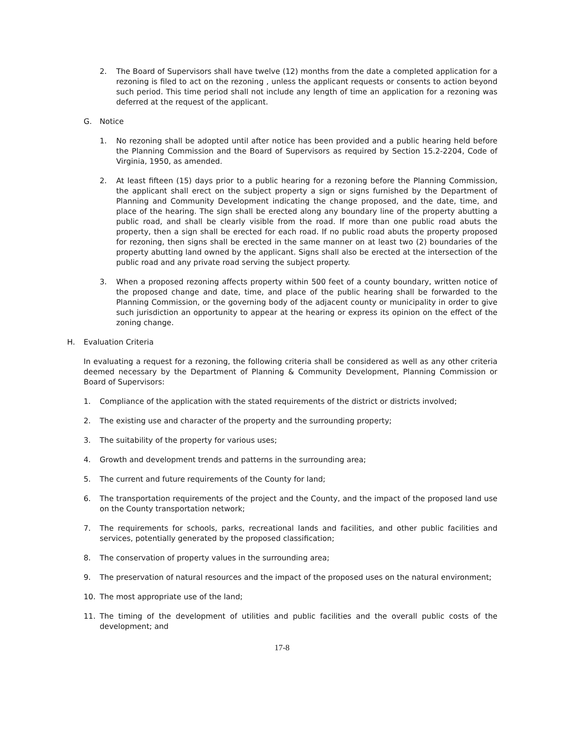2. The Board of Supervisors shall have twelve (12) months from the date a completed application for a rezoning is filed to act on the rezoning , unless the applicant requests or consents to action beyond such period. This time period shall not include any length of time an application for a rezoning was deferred at the request of the applicant.
G. Notice
1. No rezoning shall be adopted until after notice has been provided and a public hearing held before the Planning Commission and the Board of Supervisors as required by Section 15.2-2204, Code of Virginia, 1950, as amended.
2. At least fifteen (15) days prior to a public hearing for a rezoning before the Planning Commission, the applicant shall erect on the subject property a sign or signs furnished by the Department of Planning and Community Development indicating the change proposed, and the date, time, and place of the hearing. The sign shall be erected along any boundary line of the property abutting a public road, and shall be clearly visible from the road. If more than one public road abuts the property, then a sign shall be erected for each road. If no public road abuts the property proposed for rezoning, then signs shall be erected in the same manner on at least two (2) boundaries of the property abutting land owned by the applicant. Signs shall also be erected at the intersection of the public road and any private road serving the subject property.
3. When a proposed rezoning affects property within 500 feet of a county boundary, written notice of the proposed change and date, time, and place of the public hearing shall be forwarded to the Planning Commission, or the governing body of the adjacent county or municipality in order to give such jurisdiction an opportunity to appear at the hearing or express its opinion on the effect of the zoning change.
H. Evaluation Criteria
In evaluating a request for a rezoning, the following criteria shall be considered as well as any other criteria deemed necessary by the Department of Planning & Community Development, Planning Commission or Board of Supervisors:
1. Compliance of the application with the stated requirements of the district or districts involved;
2. The existing use and character of the property and the surrounding property;
3. The suitability of the property for various uses;
4. Growth and development trends and patterns in the surrounding area;
5. The current and future requirements of the County for land;
6. The transportation requirements of the project and the County, and the impact of the proposed land use on the County transportation network;
7. The requirements for schools, parks, recreational lands and facilities, and other public facilities and services, potentially generated by the proposed classification;
8. The conservation of property values in the surrounding area;
9. The preservation of natural resources and the impact of the proposed uses on the natural environment;
10. The most appropriate use of the land;
11. The timing of the development of utilities and public facilities and the overall public costs of the development; and
17-8